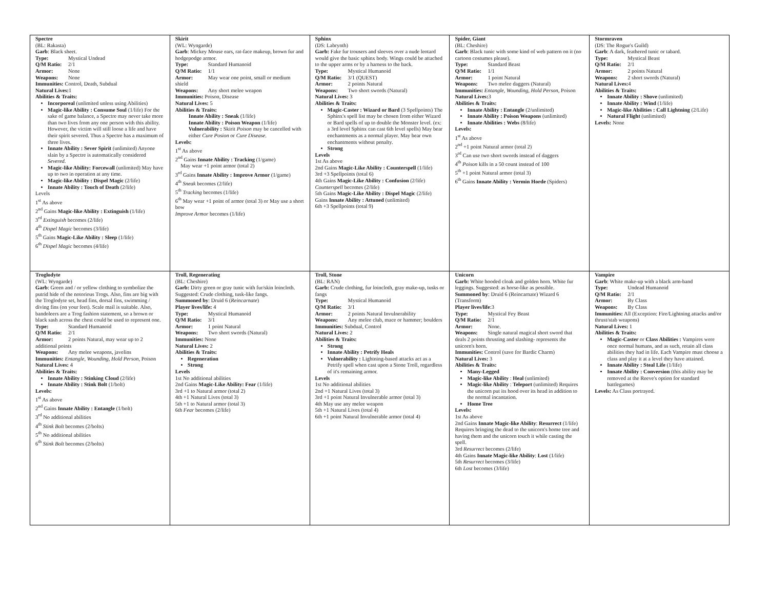| Spectre (BL: Rakasta) Garb : Black sheet. Type: Mystical Undead Q/M Ratio: 2/1 Armor: None Weapons: None Immunities: Control, Death, Subdual Natural Lives: 1 Abilities & Traits: Incorporeal (unlimited unless using Abilities) Magic-like Ability : Consume Soul (1/life) For the sake of game balance, a Spectre may never take more than two lives from any one person with this ability. However, the victim will still loose a life and have their spirit severed. Thus a Spectre has a maximum of three lives. Innate Ability : Sever Spirit (unlimited) Anyone slain by a Spectre is automatically considered Severed . Magic-like Ability: Forcewall (unlimited) May have up to two in operation at any time. Magic-like Ability : Dispel Magic (2/life) Innate Ability : Touch of Death (2/life) Levels 1<sup>st</sup> As above 2<sup>nd</sup> Gains Magic-like Ability : Extinguish (1/life) 3<sup>rd</sup> Extinguish becomes (2/life) 4<sup>th</sup> Dispel Magic becomes (3/life) 5<sup>th</sup> Gains Magic-Like Ability : Sleep (1/life) 6<sup>th</sup> Dispel Magic becomes (4/life) | Skirit (WL: Wyngarde) Garb : Mickey Mouse ears, rat-face makeup, brown fur and hodgepodge armor. Type: Standard Humanoid Q/M Ratio: 1/1 Armor: May wear one point, small or medium shield Weapons: Any short melee weapon Immunities: Poison, Disease Natural Lives: 5 Abilities & Traits: Innate Ability : Sneak (1/life) Innate Ability : Poison Weapon (1/life) Vulnerability : Skirit Poison may be cancelled with either Cure Posion or Cure Disease . Levels: 1<sup>st</sup> As above 2<sup>nd</sup> Gains Innate Ability : Tracking (1/game) May wear +1 point armor (total 2) 3<sup>rd</sup> Gains Innate Ability : Improve Armor (1/game) 4<sup>th</sup> Sneak becomes (2/life) 5<sup>th</sup> Tracking becomes (1/life) 6<sup>th</sup> May wear +1 point of armor (total 3) or May use a short bow Improve Armor becomes (1/life) | Sphinx (DS: Labrynth) Garb: Fake fur trousers and sleeves over a nude leotard would give the basic sphinx body. Wings could be attached to the upper arms or by a harness to the back. Type: Mystical Humanoid Q/M Ratio: 3/1 (QUEST) Armor: 2 points Natural Weapons: Two short swords (Natural) Natural Lives: 3 Abilities & Traits: Magic-Caster : Wizard or Bard (3 Spellpoints) The Sphinx's spell list may be chosen from either Wizard or Bard spells of up to double the Monster level. (ex: a 3rd level Sphinx can cast 6th level spells) May bear enchantments as a normal player. May bear own enchantments without penalty. Strong Levels 1st As above 2nd Gains Magic-Like Ability : Counterspell (1/life) 3rd +3 Spellpoints (total 6) 4th Gains Magic-Like Ability : Confusion (2/life) Counterspell becomes (2/life) 5th Gains Magic-Like Ability : Dispel Magic (2/life) Gains Innate Ability : Attuned (unlimited) 6th +3 Spellpoints (total 9) | Spider, Giant (BL: Cheshire) Garb : Black tunic with some kind of web pattern on it (no cartoon costumes please). Type: Standard Beast Q/M Ratio: 1/1 Armor: 1 point Natural Weapons: Two melee daggers (Natural) Immunities: Entangle, Wounding, Hold Person , Poison Natural Lives: 3 Abilities & Traits: Innate Ability : Entangle (2/unlimited) Innate Ability : Poison Weapons (unlimited) Innate Abilities : Webs (8/life) Levels: 1<sup>st</sup> As above 2<sup>nd</sup> +1 point Natural armor (total 2) 3<sup>rd</sup> Can use two short swords instead of daggers 4<sup>th</sup> Poison kills in a 50 count instead of 100 5<sup>th</sup> +1 point Natural armor (total 3) 6<sup>th</sup> Gains Innate Ability : Vermin Horde (Spiders) | Stormraven (DS: The Rogue's Guild) Garb : A dark, feathered tunic or tabard. Type: Mystical Beast Q/M Ratio: 2/1 Armor: 2 points Natural Weapons: 2 short swords (Natural) Natural Lives: 4 Abilities & Traits: Innate Ability : Shove (unlimited) Innate Ability : Wind (1/life) Magic-like Abilities : Call Lightning (2/Life) Natural Flight (unlimited) Levels: None |
| Troglodyte (WL: Wyngarde) Garb : Green and / or yellow clothing to symbolize the putrid hide of the notorious Trogs. Also, fins are big with the Troglodyte set, head fins, dorsal fins, swimming / diving fins (on your feet). Scale mail is suitable. Also, bandoleers are a Trog fashion statement, so a brown or black sash across the chest could be used to represent one. Type: Standard Humanoid Q/M Ratio: 2/1 Armor: 2 points Natural, may wear up to 2 additional points Weapons: Any melee weapons, javelins Immunities: Entangle, Wounding, Hold Person , Poison Natural Lives: 4 Abilities & Traits: Innate Ability : Stinking Cloud (2/life) Innate Ability : Stink Bolt (1/bolt) Levels: 1<sup>st</sup> As above 2<sup>nd</sup> Gains Innate Ability : Entangle (1/bolt) 3<sup>rd</sup> No additional abilities 4<sup>th</sup> Stink Bolt becomes (2/bolts) 5<sup>th</sup> No additional abilities 6<sup>th</sup> Stink Bolt becomes (2/bolts) | Troll, Regenerating (BL: Cheshire) Garb: Dirty green or gray tunic with fur/skin loincloth. Suggested: Crude clothing, tusk-like fangs. Summoned by : Druid 6 ( Reincarnate ) Player lives/life: 4 Type: Mystical Humanoid Q/M Ratio: 3/1 Armor: 1 point Natural Weapons: Two short swords (Natural) Immunities: None Natural Lives: 2 Abilities & Traits: Regeneration Strong Levels 1st No additional abilities 2nd Gains Magic-Like Ability: Fear (1/life) 3rd +1 to Natural armor (total 2) 4th +1 Natural Lives (total 3) 5th +1 to Natural armor (total 3) 6th Fear becomes (2/life) | Troll, Stone (BL: RAN) Garb: Crude clothing, fur loincloth, gray make-up, tusks or fangs Type: Mystical Humanoid Q/M Ratio: 3/1 Armor: 2 points Natural Invulnerability Weapons: Any melee club, mace or hammer; boulders Immunities: Subdual, Control Natural Lives: 2 Abilities & Traits: Strong Innate Ability : Petrify Heals Vulnerability : Lightning-based attacks act as a Petrify spell when cast upon a Stone Troll, regardless of it's remaining armor. Levels 1st No additional abilities 2nd +1 Natural Lives (total 3) 3rd +1 point Natural Invulnerable armor (total 3) 4th May use any melee weapon 5th +1 Natural Lives (total 4) 6th +1 point Natural Invulnerable armor (total 4) | Unicorn Garb: White hooded cloak and golden horn. White fur leggings. Suggested: as horse-like as possible. Summoned by : Druid 6 (Reincarnate) Wizard 6 (Transform) Player lives/life :3 Type: Mystical Fey Beast Q/M Ratio: 2/1 Armor: None. Weapons: Single natural magical short sword that deals 2 points thrusting and slashing- represents the unicorn's horn. Immunities: Control (save for Bardic Charm) Natural Lives: 3 Abilities & Traits: Many-Legged Magic-like Ability : Heal (unlimited) Magic-like Ability : Teleport (unlimited) Requires the unicorn put its hood over its head in addition to the normal incantation. Home Tree Levels: 1st As above 2nd Gains Innate Magic-like Ability : Resurrect (1/life) Requires bringing the dead to the unicorn's home tree and having them and the unicorn touch it while casting the spell. 3rd Resurrect becomes (2/life) 4th Gains Innate Magic-like Ability : Lost (1/life) 5th Resurrect becomes (3/life) 6th Lost becomes (3/life) | Vampire Garb : White make-up with a black arm-band Type: Undead Humanoid Q/M Ratio: 2/1 Armor: By Class Weapons: By Class Immunities: All (Exception: Fire/Lightning attacks and/or thrust/stab weapons) Natural Lives: 1 Abilities & Traits: Magic-Caster or Class Abilities : Vampires were once normal humans, and as such, retain all class abilities they had in life. Each Vampire must choose a class and play it at a level they have attained. Innate Ability : Steal Life (1/life) Innate Ability : Conversion (this ability may be removed at the Reeve's option for standard battlegames) Levels: As Class portrayed. |